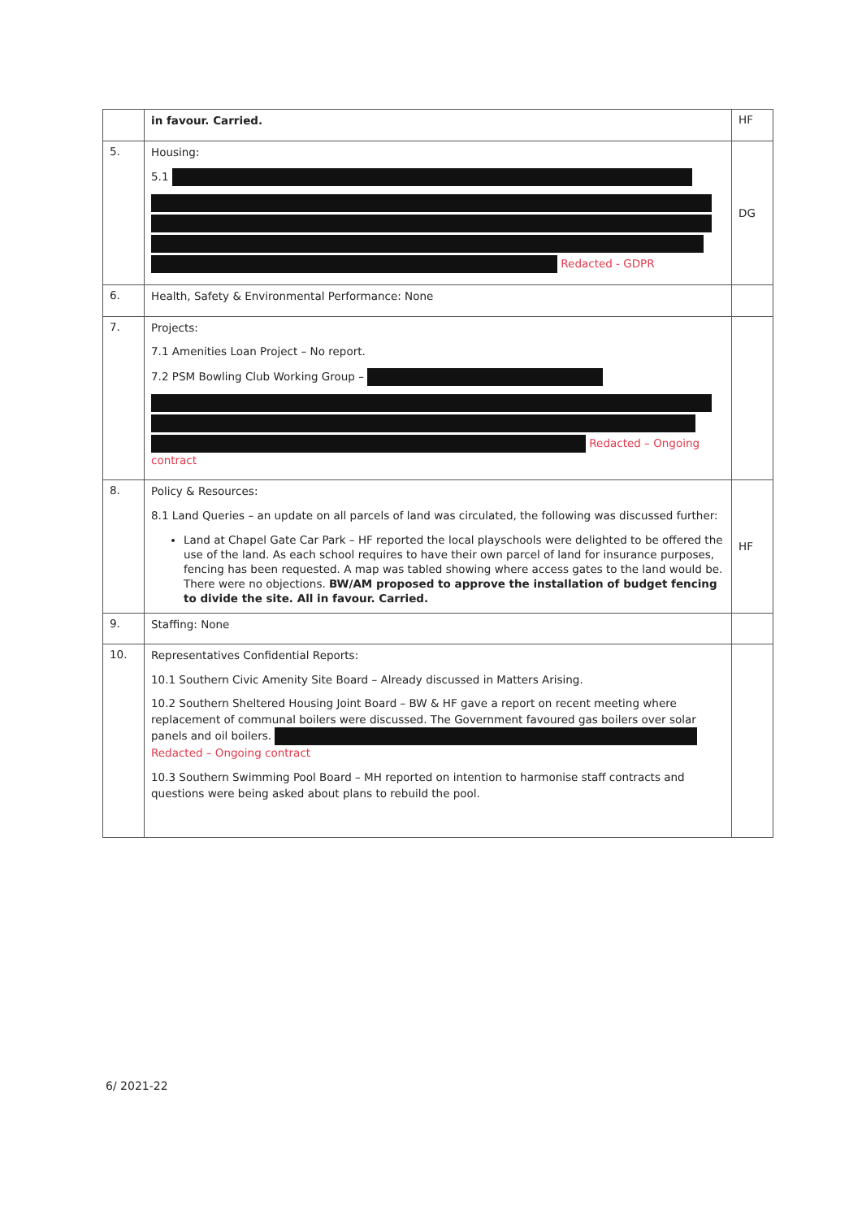| | in favour. Carried. | HF |
| 5. | Housing: 5.1 Redacted - GDPR | DG |
| 6. | Health, Safety & Environmental Performance: None | |
| 7. | Projects: 7.1 Amenities Loan Project – No report. 7.2 PSM Bowling Club Working Group – Redacted – Ongoing contract | |
| 8. | Policy & Resources: 8.1 Land Queries – an update on all parcels of land was circulated, the following was discussed further: Land at Chapel Gate Car Park – HF reported the local playschools were delighted to be offered the use of the land. As each school requires to have their own parcel of land for insurance purposes, fencing has been requested. A map was tabled showing where access gates to the land would be. There were no objections. BW/AM proposed to approve the installation of budget fencing to divide the site. All in favour. Carried. | HF |
| 9. | Staffing: None | |
| 10. | Representatives Confidential Reports: 10.1 Southern Civic Amenity Site Board – Already discussed in Matters Arising. 10.2 Southern Sheltered Housing Joint Board – BW & HF gave a report on recent meeting where replacement of communal boilers were discussed. The Government favoured gas boilers over solar panels and oil boilers. Redacted – Ongoing contract 10.3 Southern Swimming Pool Board – MH reported on intention to harmonise staff contracts and questions were being asked about plans to rebuild the pool. | |
6/ 2021-22